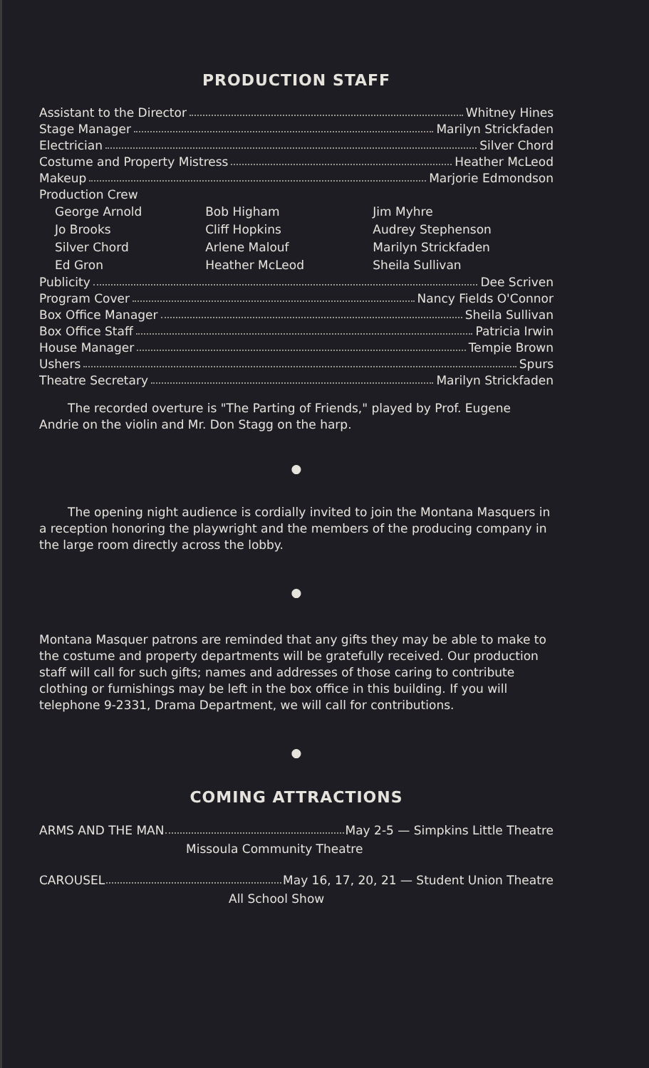PRODUCTION STAFF
Assistant to the Director Whitney Hines
Stage Manager Marilyn Strickfaden
Electrician Silver Chord
Costume and Property Mistress Heather McLeod
Makeup Marjorie Edmondson
Production Crew
| George Arnold | Bob Higham | Jim Myhre |
| Jo Brooks | Cliff Hopkins | Audrey Stephenson |
| Silver Chord | Arlene Malouf | Marilyn Strickfaden |
| Ed Gron | Heather McLeod | Sheila Sullivan |
Publicity Dee Scriven
Program Cover Nancy Fields O'Connor
Box Office Manager Sheila Sullivan
Box Office Staff Patricia Irwin
House Manager Tempie Brown
Ushers Spurs
Theatre Secretary Marilyn Strickfaden
The recorded overture is "The Parting of Friends," played by Prof. Eugene Andrie on the violin and Mr. Don Stagg on the harp.
●
The opening night audience is cordially invited to join the Montana Masquers in a reception honoring the playwright and the members of the producing company in the large room directly across the lobby.
●
Montana Masquer patrons are reminded that any gifts they may be able to make to the costume and property departments will be gratefully received. Our production staff will call for such gifts; names and addresses of those caring to contribute clothing or furnishings may be left in the box office in this building. If you will telephone 9-2331, Drama Department, we will call for contributions.
●
COMING ATTRACTIONS
ARMS AND THE MAN May 2-5 — Simpkins Little Theatre
Missoula Community Theatre
CAROUSEL May 16, 17, 20, 21 — Student Union Theatre
All School Show